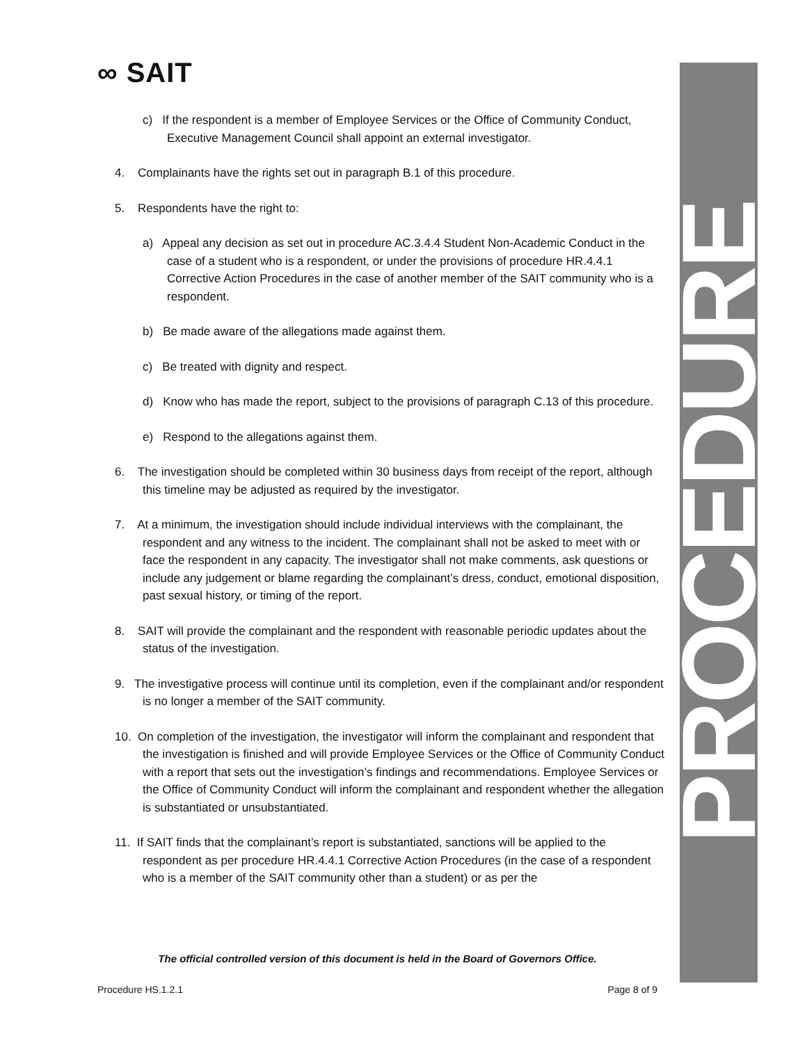∞ SAIT PROCEDURE
c) If the respondent is a member of Employee Services or the Office of Community Conduct, Executive Management Council shall appoint an external investigator.
4. Complainants have the rights set out in paragraph B.1 of this procedure.
5. Respondents have the right to:
a) Appeal any decision as set out in procedure AC.3.4.4 Student Non-Academic Conduct in the case of a student who is a respondent, or under the provisions of procedure HR.4.4.1 Corrective Action Procedures in the case of another member of the SAIT community who is a respondent.
b) Be made aware of the allegations made against them.
c) Be treated with dignity and respect.
d) Know who has made the report, subject to the provisions of paragraph C.13 of this procedure.
e) Respond to the allegations against them.
6. The investigation should be completed within 30 business days from receipt of the report, although this timeline may be adjusted as required by the investigator.
7. At a minimum, the investigation should include individual interviews with the complainant, the respondent and any witness to the incident. The complainant shall not be asked to meet with or face the respondent in any capacity. The investigator shall not make comments, ask questions or include any judgement or blame regarding the complainant’s dress, conduct, emotional disposition, past sexual history, or timing of the report.
8. SAIT will provide the complainant and the respondent with reasonable periodic updates about the status of the investigation.
9. The investigative process will continue until its completion, even if the complainant and/or respondent is no longer a member of the SAIT community.
10. On completion of the investigation, the investigator will inform the complainant and respondent that the investigation is finished and will provide Employee Services or the Office of Community Conduct with a report that sets out the investigation’s findings and recommendations. Employee Services or the Office of Community Conduct will inform the complainant and respondent whether the allegation is substantiated or unsubstantiated.
11. If SAIT finds that the complainant’s report is substantiated, sanctions will be applied to the respondent as per procedure HR.4.4.1 Corrective Action Procedures (in the case of a respondent who is a member of the SAIT community other than a student) or as per the
The official controlled version of this document is held in the Board of Governors Office.
Procedure HS.1.2.1 Page 8 of 9